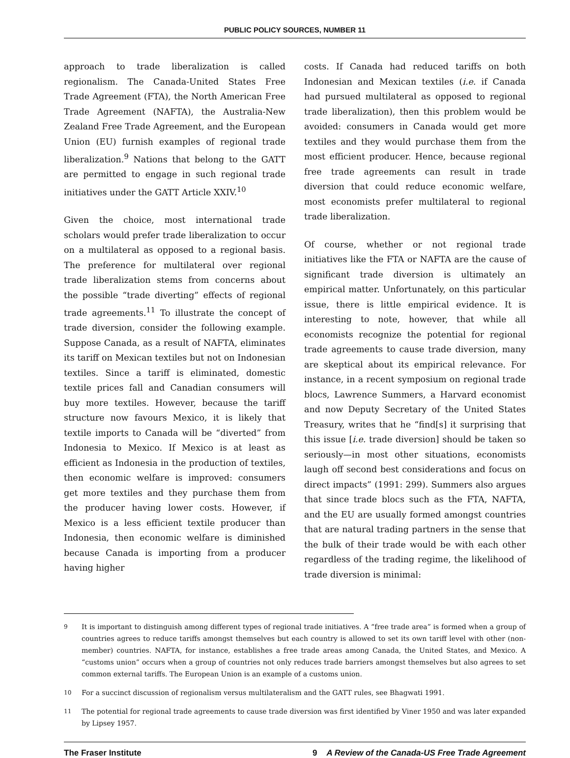PUBLIC POLICY SOURCES, NUMBER 11
approach to trade liberalization is called regionalism. The Canada-United States Free Trade Agreement (FTA), the North American Free Trade Agreement (NAFTA), the Australia-New Zealand Free Trade Agreement, and the European Union (EU) furnish examples of regional trade liberalization.<sup>9</sup> Nations that belong to the GATT are permitted to engage in such regional trade initiatives under the GATT Article XXIV.<sup>10</sup>
Given the choice, most international trade scholars would prefer trade liberalization to occur on a multilateral as opposed to a regional basis. The preference for multilateral over regional trade liberalization stems from concerns about the possible “trade diverting” effects of regional trade agreements.<sup>11</sup> To illustrate the concept of trade diversion, consider the following example. Suppose Canada, as a result of NAFTA, eliminates its tariff on Mexican textiles but not on Indonesian textiles. Since a tariff is eliminated, domestic textile prices fall and Canadian consumers will buy more textiles. However, because the tariff structure now favours Mexico, it is likely that textile imports to Canada will be “diverted” from Indonesia to Mexico. If Mexico is at least as efficient as Indonesia in the production of textiles, then economic welfare is improved: consumers get more textiles and they purchase them from the producer having lower costs. However, if Mexico is a less efficient textile producer than Indonesia, then economic welfare is diminished because Canada is importing from a producer having higher
costs. If Canada had reduced tariffs on both Indonesian and Mexican textiles (i.e. if Canada had pursued multilateral as opposed to regional trade liberalization), then this problem would be avoided: consumers in Canada would get more textiles and they would purchase them from the most efficient producer. Hence, because regional free trade agreements can result in trade diversion that could reduce economic welfare, most economists prefer multilateral to regional trade liberalization.
Of course, whether or not regional trade initiatives like the FTA or NAFTA are the cause of significant trade diversion is ultimately an empirical matter. Unfortunately, on this particular issue, there is little empirical evidence. It is interesting to note, however, that while all economists recognize the potential for regional trade agreements to cause trade diversion, many are skeptical about its empirical relevance. For instance, in a recent symposium on regional trade blocs, Lawrence Summers, a Harvard economist and now Deputy Secretary of the United States Treasury, writes that he “find[s] it surprising that this issue [i.e. trade diversion] should be taken so seriously—in most other situations, economists laugh off second best considerations and focus on direct impacts” (1991: 299). Summers also argues that since trade blocs such as the FTA, NAFTA, and the EU are usually formed amongst countries that are natural trading partners in the sense that the bulk of their trade would be with each other regardless of the trading regime, the likelihood of trade diversion is minimal:
9
It is important to distinguish among different types of regional trade initiatives. A “free trade area” is formed when a group of countries agrees to reduce tariffs amongst themselves but each country is allowed to set its own tariff level with other (non-member) countries. NAFTA, for instance, establishes a free trade areas among Canada, the United States, and Mexico. A “customs union” occurs when a group of countries not only reduces trade barriers amongst themselves but also agrees to set common external tariffs. The European Union is an example of a customs union.
10
For a succinct discussion of regionalism versus multilateralism and the GATT rules, see Bhagwati 1991.
11
The potential for regional trade agreements to cause trade diversion was first identified by Viner 1950 and was later expanded by Lipsey 1957.
The Fraser Institute 9 A Review of the Canada-US Free Trade Agreement